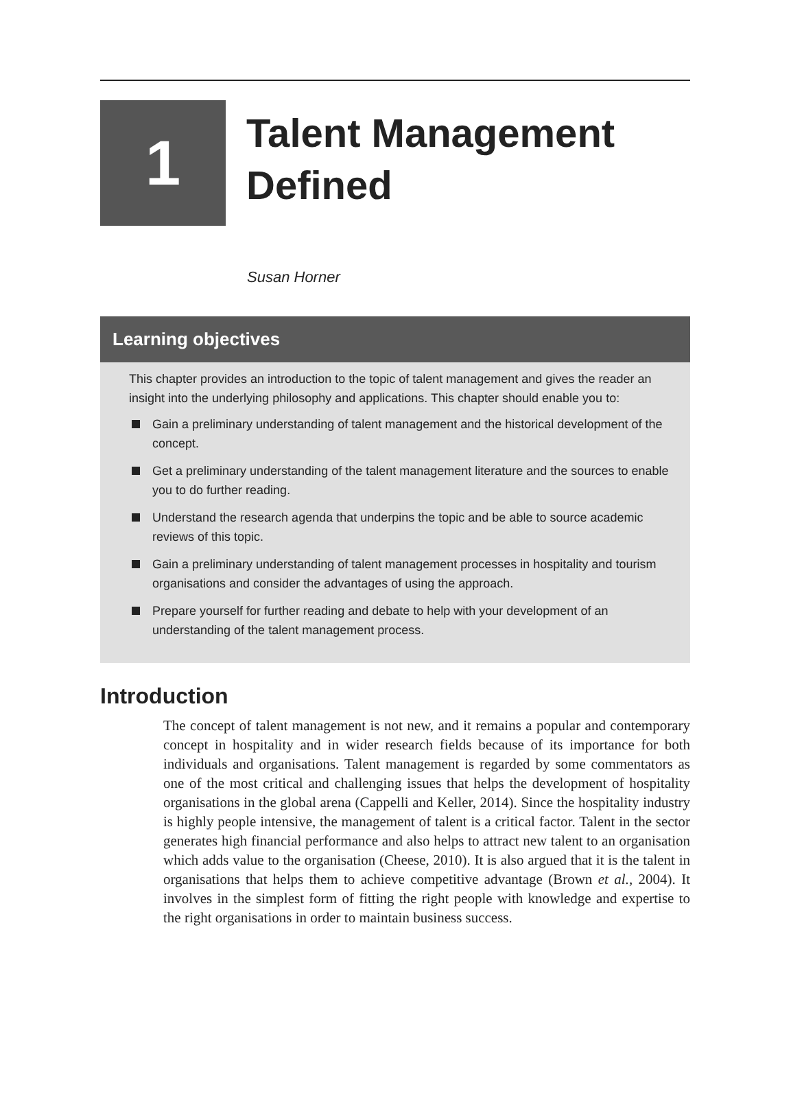1
Talent Management
Defined
Susan Horner
Learning objectives
This chapter provides an introduction to the topic of talent management and gives the reader an insight into the underlying philosophy and applications. This chapter should enable you to:
Gain a preliminary understanding of talent management and the historical development of the concept.
Get a preliminary understanding of the talent management literature and the sources to enable you to do further reading.
Understand the research agenda that underpins the topic and be able to source academic reviews of this topic.
Gain a preliminary understanding of talent management processes in hospitality and tourism organisations and consider the advantages of using the approach.
Prepare yourself for further reading and debate to help with your development of an understanding of the talent management process.
Introduction
The concept of talent management is not new, and it remains a popular and contemporary concept in hospitality and in wider research fields because of its importance for both individuals and organisations. Talent management is regarded by some commentators as one of the most critical and challenging issues that helps the development of hospitality organisations in the global arena (Cappelli and Keller, 2014). Since the hospitality industry is highly people intensive, the management of talent is a critical factor. Talent in the sector generates high financial performance and also helps to attract new talent to an organisation which adds value to the organisation (Cheese, 2010). It is also argued that it is the talent in organisations that helps them to achieve competitive advantage (Brown et al., 2004). It involves in the simplest form of fitting the right people with knowledge and expertise to the right organisations in order to maintain business success.